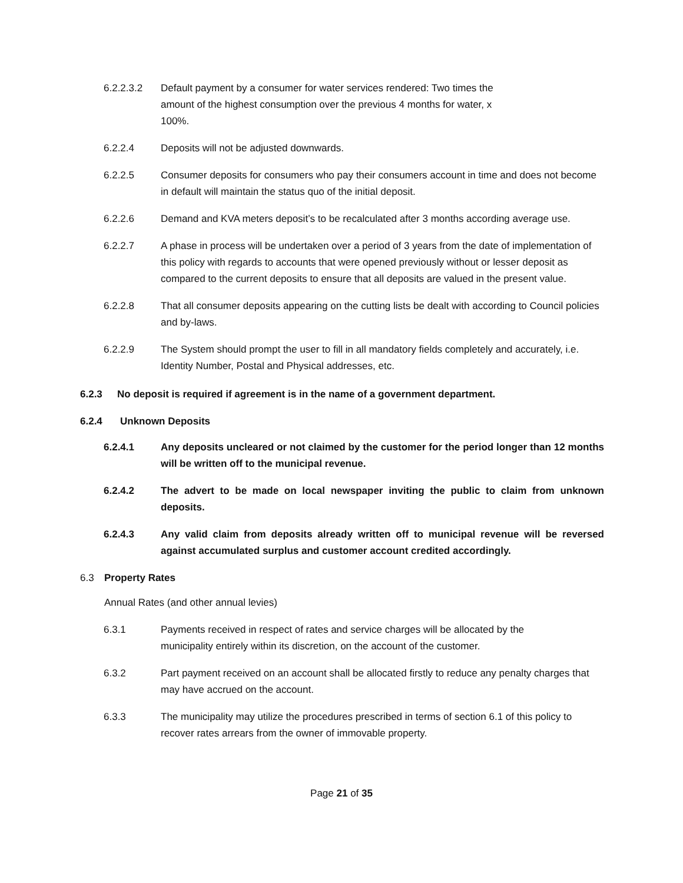6.2.2.3.2 Default payment by a consumer for water services rendered: Two times the amount of the highest consumption over the previous 4 months for water, x 100%.
6.2.2.4 Deposits will not be adjusted downwards.
6.2.2.5 Consumer deposits for consumers who pay their consumers account in time and does not become in default will maintain the status quo of the initial deposit.
6.2.2.6 Demand and KVA meters deposit’s to be recalculated after 3 months according average use.
6.2.2.7 A phase in process will be undertaken over a period of 3 years from the date of implementation of this policy with regards to accounts that were opened previously without or lesser deposit as compared to the current deposits to ensure that all deposits are valued in the present value.
6.2.2.8 That all consumer deposits appearing on the cutting lists be dealt with according to Council policies and by-laws.
6.2.2.9 The System should prompt the user to fill in all mandatory fields completely and accurately, i.e. Identity Number, Postal and Physical addresses, etc.
6.2.3 No deposit is required if agreement is in the name of a government department.
6.2.4 Unknown Deposits
6.2.4.1 Any deposits uncleared or not claimed by the customer for the period longer than 12 months will be written off to the municipal revenue.
6.2.4.2 The advert to be made on local newspaper inviting the public to claim from unknown deposits.
6.2.4.3 Any valid claim from deposits already written off to municipal revenue will be reversed against accumulated surplus and customer account credited accordingly.
6.3 Property Rates
Annual Rates (and other annual levies)
6.3.1 Payments received in respect of rates and service charges will be allocated by the municipality entirely within its discretion, on the account of the customer.
6.3.2 Part payment received on an account shall be allocated firstly to reduce any penalty charges that may have accrued on the account.
6.3.3 The municipality may utilize the procedures prescribed in terms of section 6.1 of this policy to recover rates arrears from the owner of immovable property.
Page 21 of 35